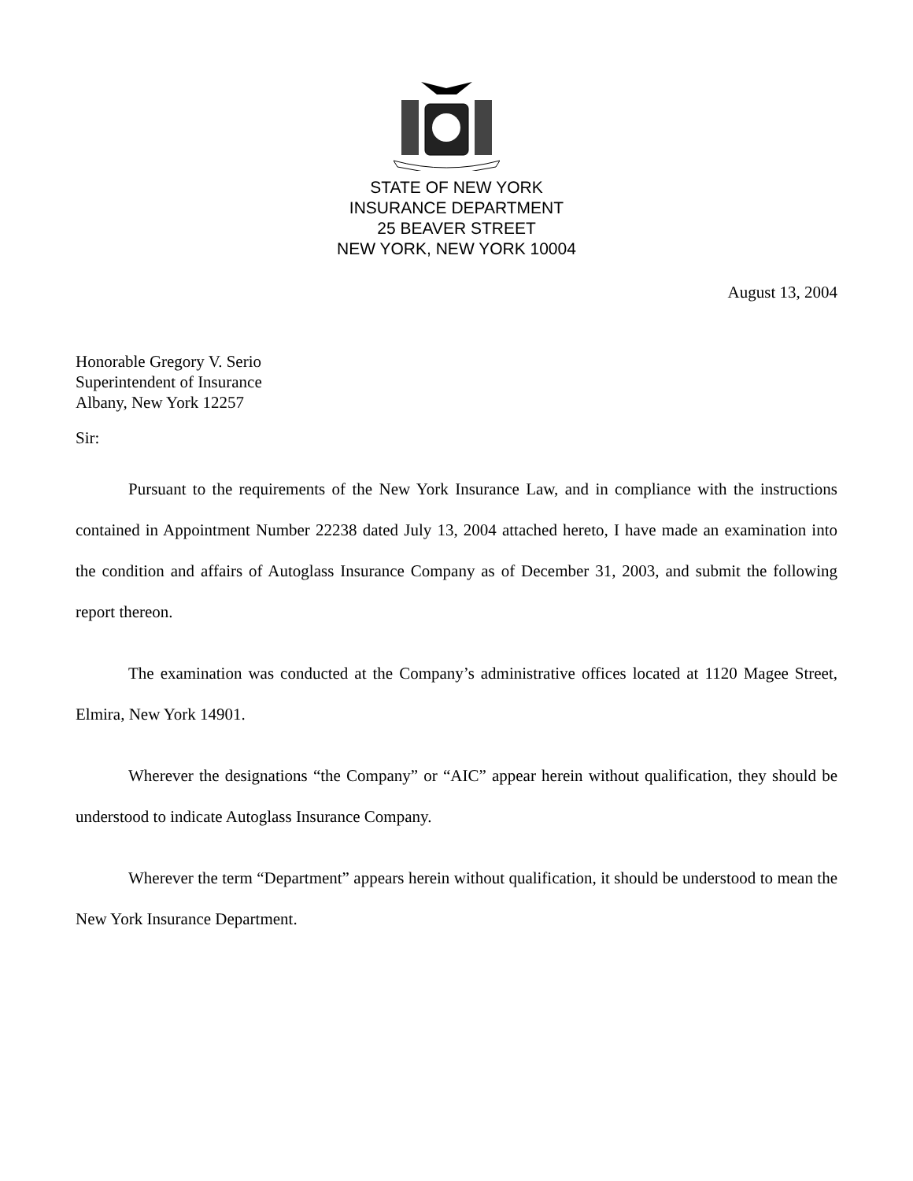STATE OF NEW YORK
INSURANCE DEPARTMENT
25 BEAVER STREET
NEW YORK, NEW YORK 10004
August 13, 2004
Honorable Gregory V. Serio
Superintendent of Insurance
Albany, New York 12257
Sir:
Pursuant to the requirements of the New York Insurance Law, and in compliance with the instructions contained in Appointment Number 22238 dated July 13, 2004 attached hereto, I have made an examination into the condition and affairs of Autoglass Insurance Company as of December 31, 2003, and submit the following report thereon.
The examination was conducted at the Company’s administrative offices located at 1120 Magee Street, Elmira, New York 14901.
Wherever the designations “the Company” or “AIC” appear herein without qualification, they should be understood to indicate Autoglass Insurance Company.
Wherever the term “Department” appears herein without qualification, it should be understood to mean the New York Insurance Department.